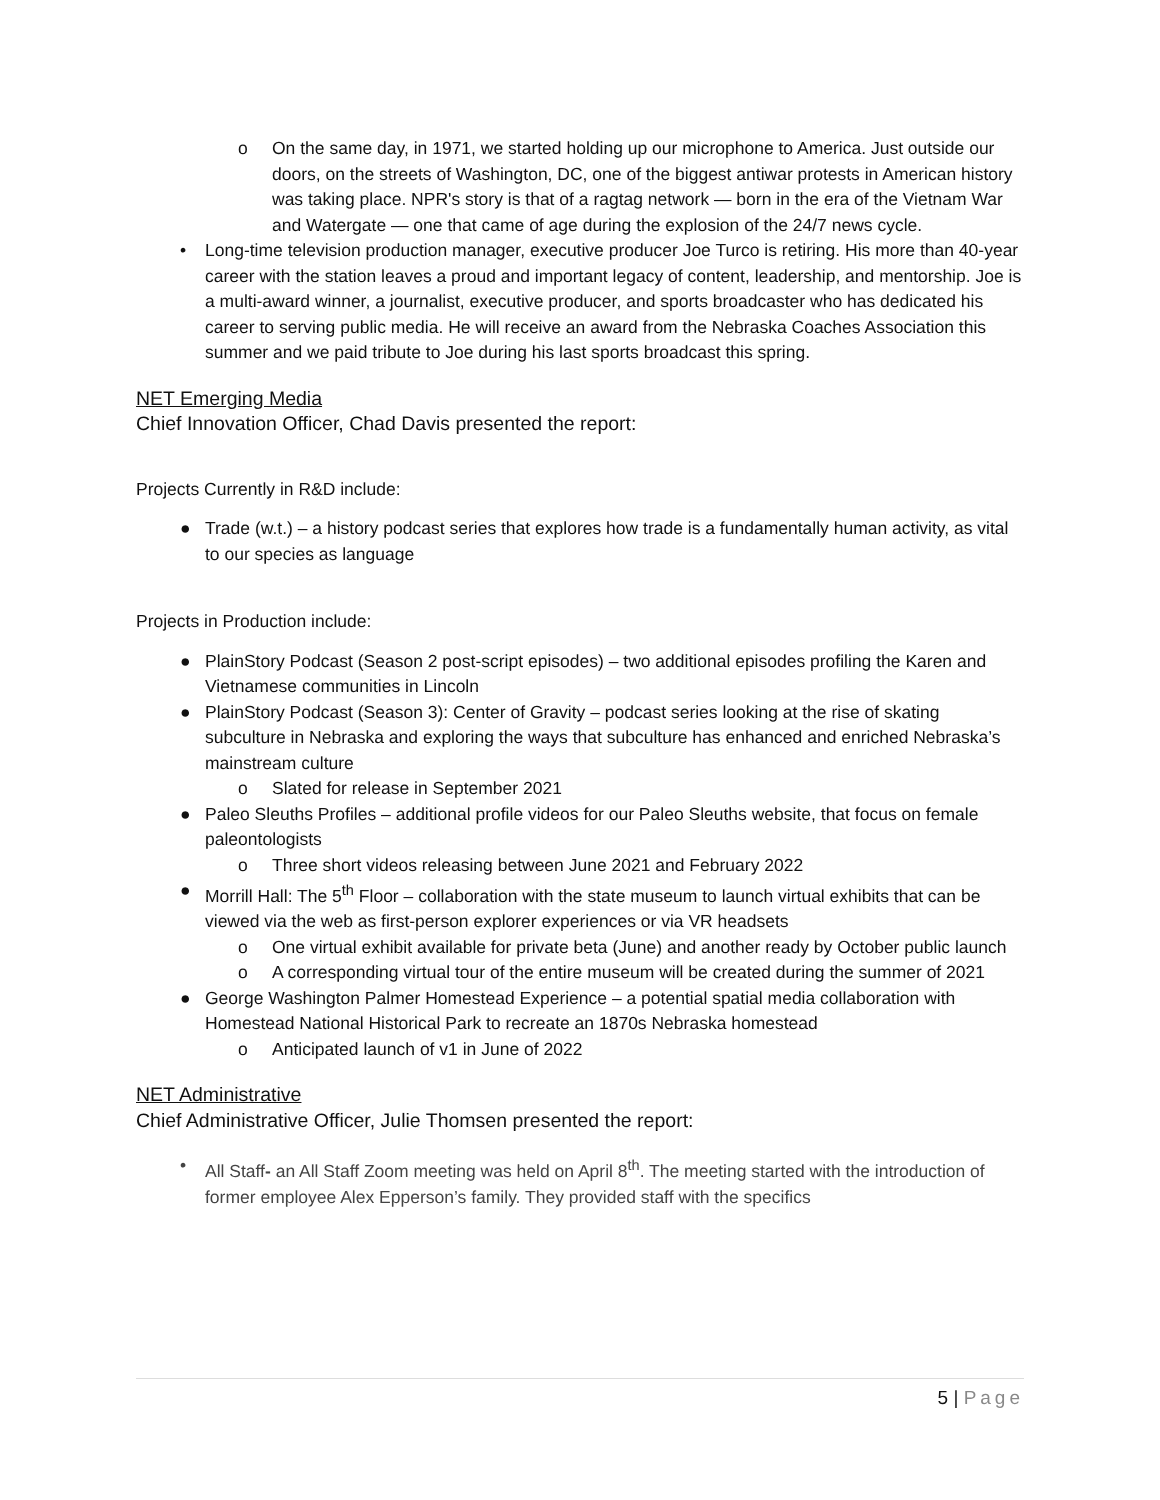o On the same day, in 1971, we started holding up our microphone to America. Just outside our doors, on the streets of Washington, DC, one of the biggest antiwar protests in American history was taking place. NPR's story is that of a ragtag network — born in the era of the Vietnam War and Watergate — one that came of age during the explosion of the 24/7 news cycle.
• Long-time television production manager, executive producer Joe Turco is retiring. His more than 40-year career with the station leaves a proud and important legacy of content, leadership, and mentorship. Joe is a multi-award winner, a journalist, executive producer, and sports broadcaster who has dedicated his career to serving public media. He will receive an award from the Nebraska Coaches Association this summer and we paid tribute to Joe during his last sports broadcast this spring.
NET Emerging Media
Chief Innovation Officer, Chad Davis presented the report:
Projects Currently in R&D include:
● Trade (w.t.) – a history podcast series that explores how trade is a fundamentally human activity, as vital to our species as language
Projects in Production include:
● PlainStory Podcast (Season 2 post-script episodes) – two additional episodes profiling the Karen and Vietnamese communities in Lincoln
● PlainStory Podcast (Season 3): Center of Gravity – podcast series looking at the rise of skating subculture in Nebraska and exploring the ways that subculture has enhanced and enriched Nebraska’s mainstream culture
o Slated for release in September 2021
● Paleo Sleuths Profiles – additional profile videos for our Paleo Sleuths website, that focus on female paleontologists
o Three short videos releasing between June 2021 and February 2022
● Morrill Hall: The 5<sup>th</sup> Floor – collaboration with the state museum to launch virtual exhibits that can be viewed via the web as first-person explorer experiences or via VR headsets
o One virtual exhibit available for private beta (June) and another ready by October public launch
o A corresponding virtual tour of the entire museum will be created during the summer of 2021
● George Washington Palmer Homestead Experience – a potential spatial media collaboration with Homestead National Historical Park to recreate an 1870s Nebraska homestead
o Anticipated launch of v1 in June of 2022
NET Administrative
Chief Administrative Officer, Julie Thomsen presented the report:
• All Staff- an All Staff Zoom meeting was held on April 8<sup>th</sup>. The meeting started with the introduction of former employee Alex Epperson’s family. They provided staff with the specifics
5 | Page